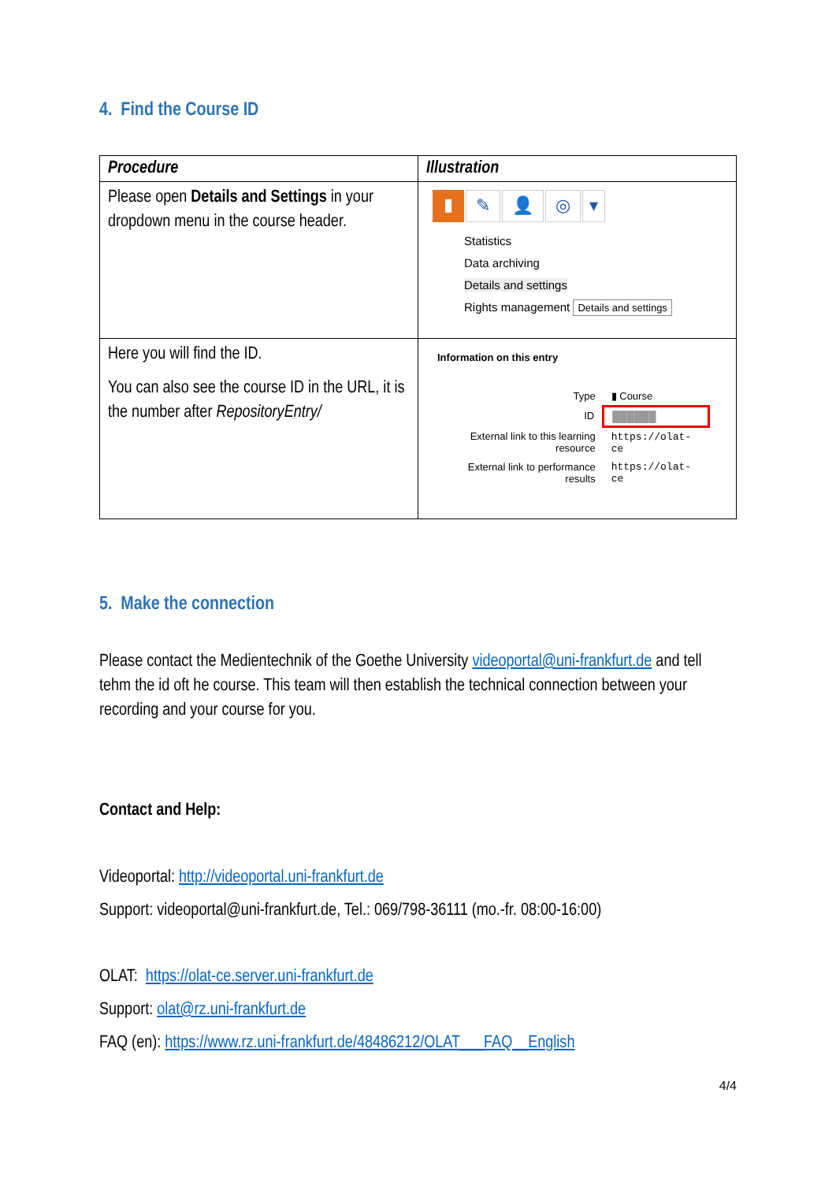4. Find the Course ID
| Procedure | Illustration |
| --- | --- |
| Please open Details and Settings in your dropdown menu in the course header. | ▮ ✎ 👤 ◎ ▾ Statistics Data archiving Details and settings Rights management Details and settings |
| Here you will find the ID. You can also see the course ID in the URL, it is the number after RepositoryEntry/ | Information on this entry / Type / ▮ Course / / ID / ██████ / / External link to this learning resource / https://olat-ce / / External link to performance results / https://olat-ce / |
5. Make the connection
Please contact the Medientechnik of the Goethe University videoportal@uni-frankfurt.de and tell tehm the id oft he course. This team will then establish the technical connection between your recording and your course for you.
Contact and Help:
Videoportal: http://videoportal.uni-frankfurt.de
Support: videoportal@uni-frankfurt.de, Tel.: 069/798-36111 (mo.-fr. 08:00-16:00)
OLAT: https://olat-ce.server.uni-frankfurt.de
Support: olat@rz.uni-frankfurt.de
FAQ (en): https://www.rz.uni-frankfurt.de/48486212/OLAT___FAQ__English
4/4